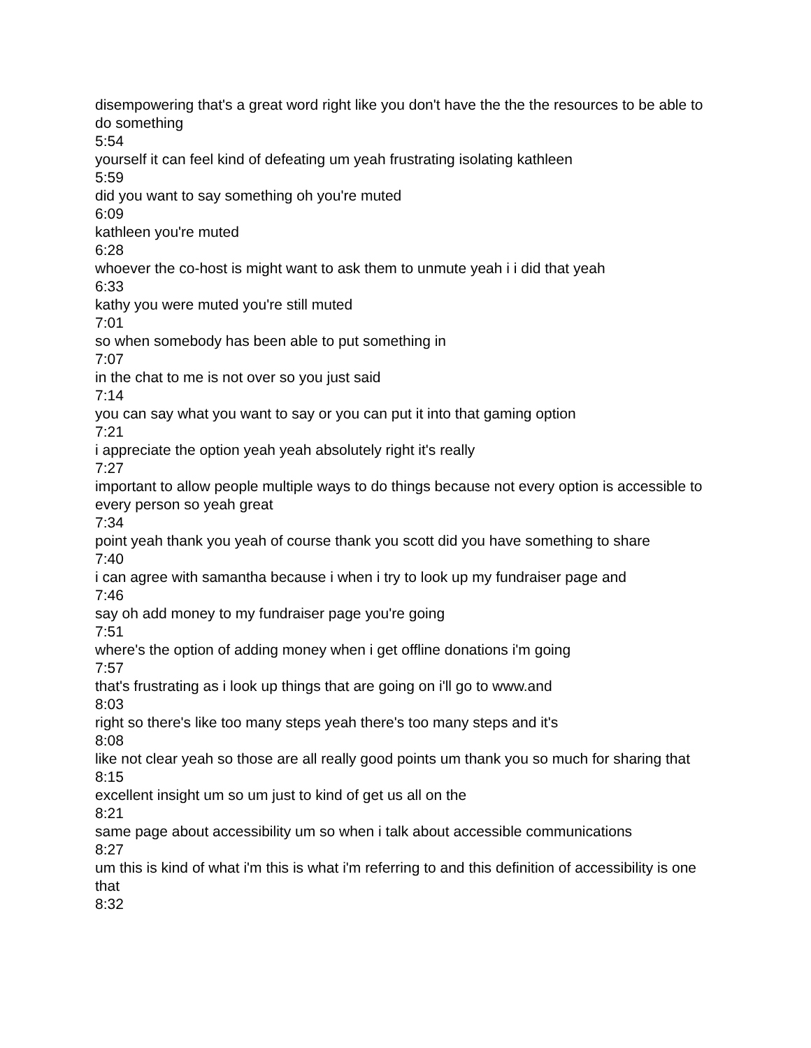disempowering that's a great word right like you don't have the the the resources to be able to do something
5:54
yourself it can feel kind of defeating um yeah frustrating isolating kathleen
5:59
did you want to say something oh you're muted
6:09
kathleen you're muted
6:28
whoever the co-host is might want to ask them to unmute yeah i i did that yeah
6:33
kathy you were muted you're still muted
7:01
so when somebody has been able to put something in
7:07
in the chat to me is not over so you just said
7:14
you can say what you want to say or you can put it into that gaming option
7:21
i appreciate the option yeah yeah absolutely right it's really
7:27
important to allow people multiple ways to do things because not every option is accessible to every person so yeah great
7:34
point yeah thank you yeah of course thank you scott did you have something to share
7:40
i can agree with samantha because i when i try to look up my fundraiser page and
7:46
say oh add money to my fundraiser page you're going
7:51
where's the option of adding money when i get offline donations i'm going
7:57
that's frustrating as i look up things that are going on i'll go to www.and
8:03
right so there's like too many steps yeah there's too many steps and it's
8:08
like not clear yeah so those are all really good points um thank you so much for sharing that
8:15
excellent insight um so um just to kind of get us all on the
8:21
same page about accessibility um so when i talk about accessible communications
8:27
um this is kind of what i'm this is what i'm referring to and this definition of accessibility is one that
8:32